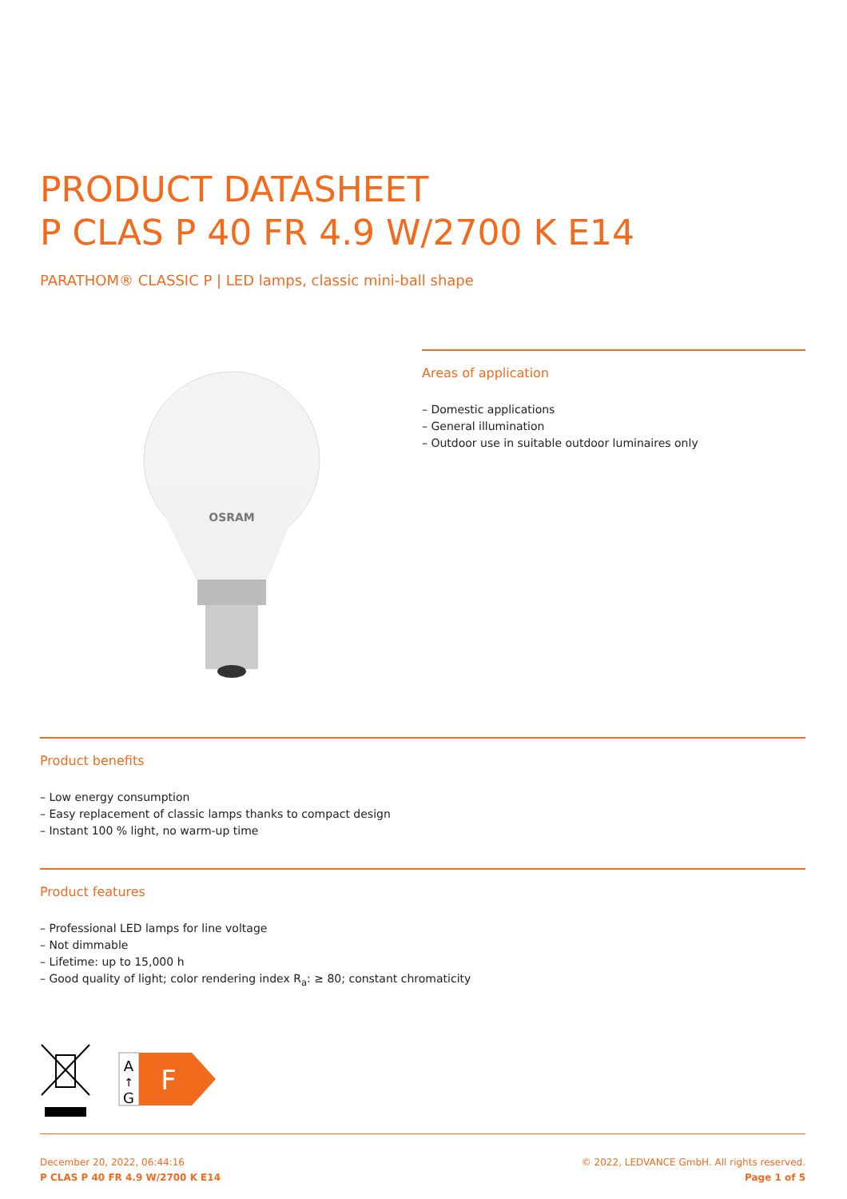PRODUCT DATASHEET
P CLAS P 40 FR 4.9 W/2700 K E14
PARATHOM® CLASSIC P | LED lamps, classic mini-ball shape
OSRAM
Areas of application
– Domestic applications
– General illumination
– Outdoor use in suitable outdoor luminaires only
Product benefits
– Low energy consumption
– Easy replacement of classic lamps thanks to compact design
– Instant 100 % light, no warm-up time
Product features
– Professional LED lamps for line voltage
– Not dimmable
– Lifetime: up to 15,000 h
– Good quality of light; color rendering index R<sub>a</sub>: ≥ 80; constant chromaticity
A
↑
G
F
December 20, 2022, 06:44:16
P CLAS P 40 FR 4.9 W/2700 K E14
© 2022, LEDVANCE GmbH. All rights reserved.
Page 1 of 5